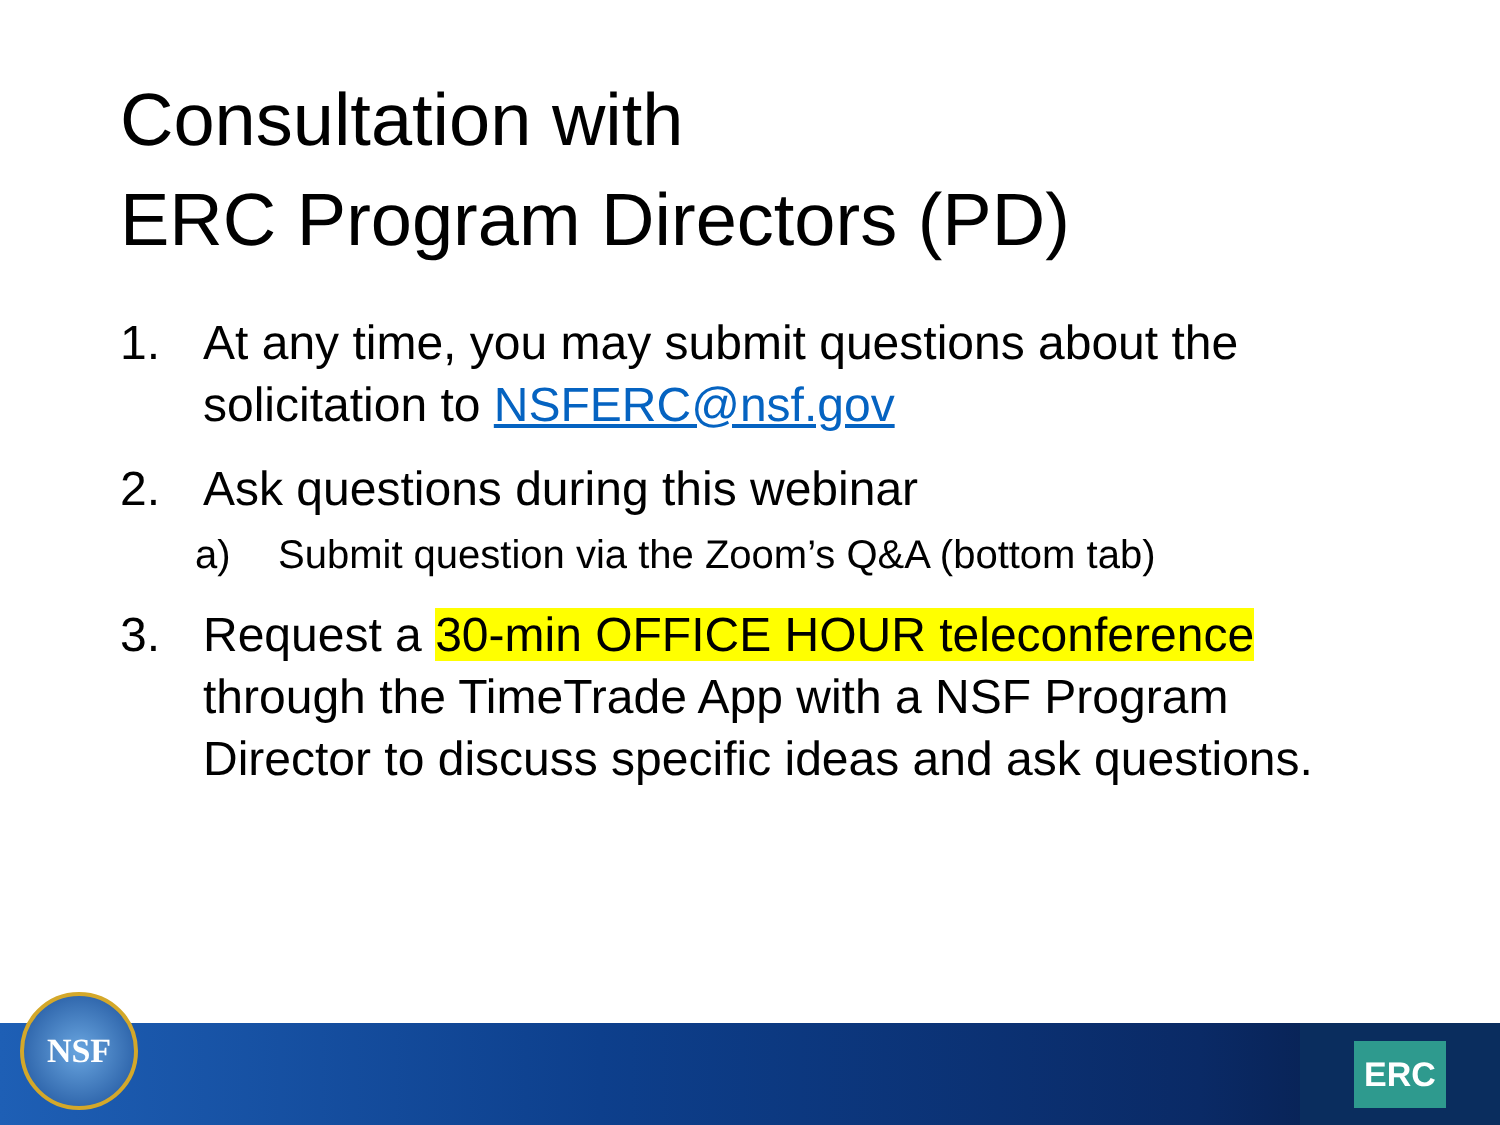Consultation with
ERC Program Directors (PD)
1. At any time, you may submit questions about the solicitation to NSFERC@nsf.gov
2. Ask questions during this webinar
a) Submit question via the Zoom’s Q&A (bottom tab)
3. Request a 30-min OFFICE HOUR teleconference through the TimeTrade App with a NSF Program Director to discuss specific ideas and ask questions.
ERC
NSF